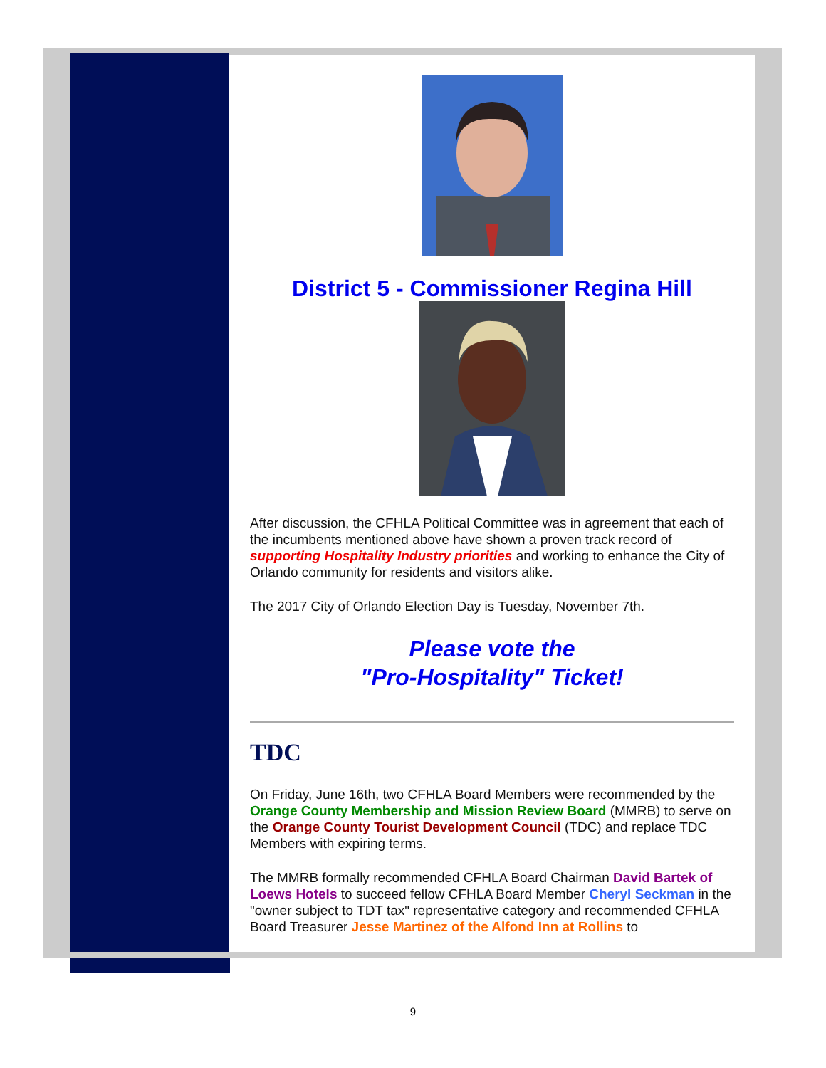District 5 - Commissioner Regina Hill
After discussion, the CFHLA Political Committee was in agreement that each of the incumbents mentioned above have shown a proven track record of supporting Hospitality Industry priorities and working to enhance the City of Orlando community for residents and visitors alike.
The 2017 City of Orlando Election Day is Tuesday, November 7th.
Please vote the
"Pro-Hospitality" Ticket!
TDC
On Friday, June 16th, two CFHLA Board Members were recommended by the Orange County Membership and Mission Review Board (MMRB) to serve on the Orange County Tourist Development Council (TDC) and replace TDC Members with expiring terms.
The MMRB formally recommended CFHLA Board Chairman David Bartek of Loews Hotels to succeed fellow CFHLA Board Member Cheryl Seckman in the "owner subject to TDT tax" representative category and recommended CFHLA Board Treasurer Jesse Martinez of the Alfond Inn at Rollins to
9